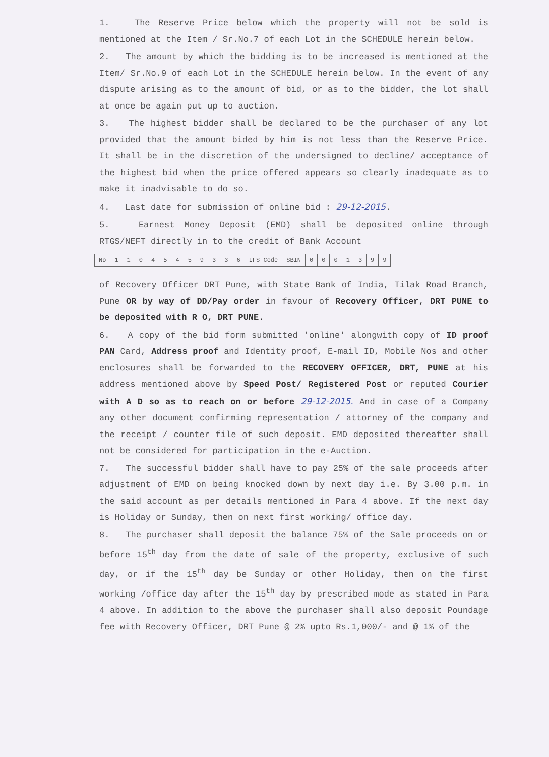1. The Reserve Price below which the property will not be sold is mentioned at the Item / Sr.No.7 of each Lot in the SCHEDULE herein below.
2. The amount by which the bidding is to be increased is mentioned at the Item/ Sr.No.9 of each Lot in the SCHEDULE herein below. In the event of any dispute arising as to the amount of bid, or as to the bidder, the lot shall at once be again put up to auction.
3. The highest bidder shall be declared to be the purchaser of any lot provided that the amount bided by him is not less than the Reserve Price. It shall be in the discretion of the undersigned to decline/ acceptance of the highest bid when the price offered appears so clearly inadequate as to make it inadvisable to do so.
4. Last date for submission of online bid : 29-12-2015.
5. Earnest Money Deposit (EMD) shall be deposited online through RTGS/NEFT directly in to the credit of Bank Account
| No | 1 | 1 | 0 | 4 | 5 | 4 | 5 | 9 | 3 | 3 | 6 | IFS Code | SBIN | 0 | 0 | 0 | 1 | 3 | 9 | 9 |
of Recovery Officer DRT Pune, with State Bank of India, Tilak Road Branch, Pune OR by way of DD/Pay order in favour of Recovery Officer, DRT PUNE to be deposited with R O, DRT PUNE.
6. A copy of the bid form submitted 'online' alongwith copy of ID proof PAN Card, Address proof and Identity proof, E-mail ID, Mobile Nos and other enclosures shall be forwarded to the RECOVERY OFFICER, DRT, PUNE at his address mentioned above by Speed Post/ Registered Post or reputed Courier with A D so as to reach on or before 29-12-2015. And in case of a Company any other document confirming representation / attorney of the company and the receipt / counter file of such deposit. EMD deposited thereafter shall not be considered for participation in the e-Auction.
7. The successful bidder shall have to pay 25% of the sale proceeds after adjustment of EMD on being knocked down by next day i.e. By 3.00 p.m. in the said account as per details mentioned in Para 4 above. If the next day is Holiday or Sunday, then on next first working/ office day.
8. The purchaser shall deposit the balance 75% of the Sale proceeds on or before 15<sup>th</sup> day from the date of sale of the property, exclusive of such day, or if the 15<sup>th</sup> day be Sunday or other Holiday, then on the first working /office day after the 15<sup>th</sup> day by prescribed mode as stated in Para 4 above. In addition to the above the purchaser shall also deposit Poundage fee with Recovery Officer, DRT Pune @ 2% upto Rs.1,000/- and @ 1% of the